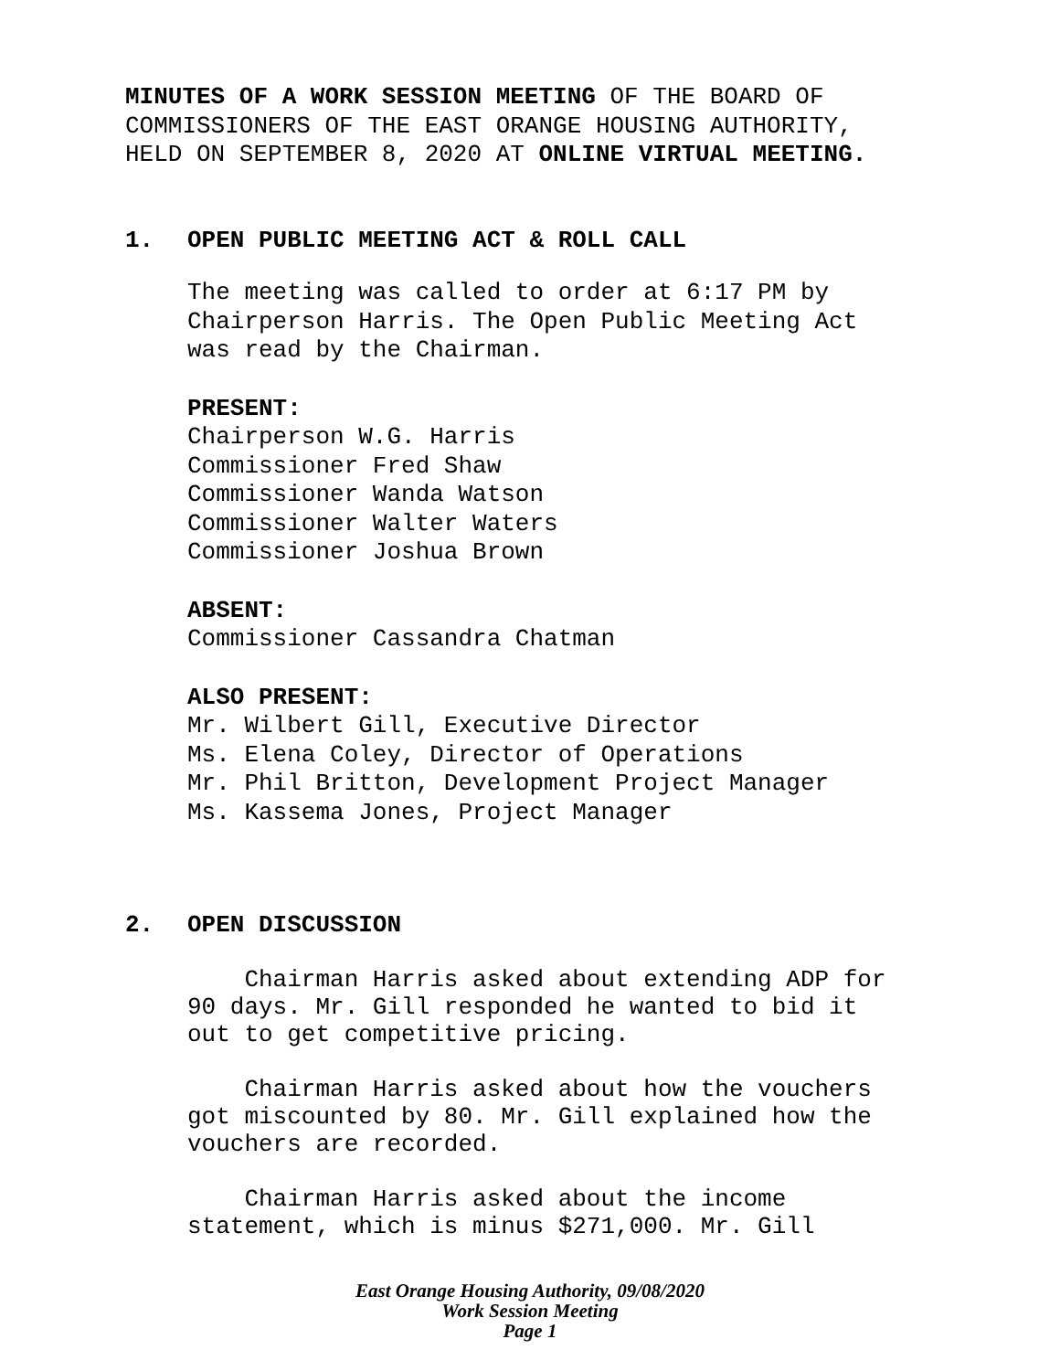MINUTES OF A WORK SESSION MEETING OF THE BOARD OF
COMMISSIONERS OF THE EAST ORANGE HOUSING AUTHORITY,
HELD ON SEPTEMBER 8, 2020 AT ONLINE VIRTUAL MEETING.
1. OPEN PUBLIC MEETING ACT & ROLL CALL
The meeting was called to order at 6:17 PM by
Chairperson Harris. The Open Public Meeting Act
was read by the Chairman.
PRESENT:
Chairperson W.G. Harris
Commissioner Fred Shaw
Commissioner Wanda Watson
Commissioner Walter Waters
Commissioner Joshua Brown
ABSENT:
Commissioner Cassandra Chatman
ALSO PRESENT:
Mr. Wilbert Gill, Executive Director
Ms. Elena Coley, Director of Operations
Mr. Phil Britton, Development Project Manager
Ms. Kassema Jones, Project Manager
2. OPEN DISCUSSION
Chairman Harris asked about extending ADP for
90 days. Mr. Gill responded he wanted to bid it
out to get competitive pricing.
Chairman Harris asked about how the vouchers
got miscounted by 80. Mr. Gill explained how the
vouchers are recorded.
Chairman Harris asked about the income
statement, which is minus $271,000. Mr. Gill
East Orange Housing Authority, 09/08/2020
Work Session Meeting
Page 1